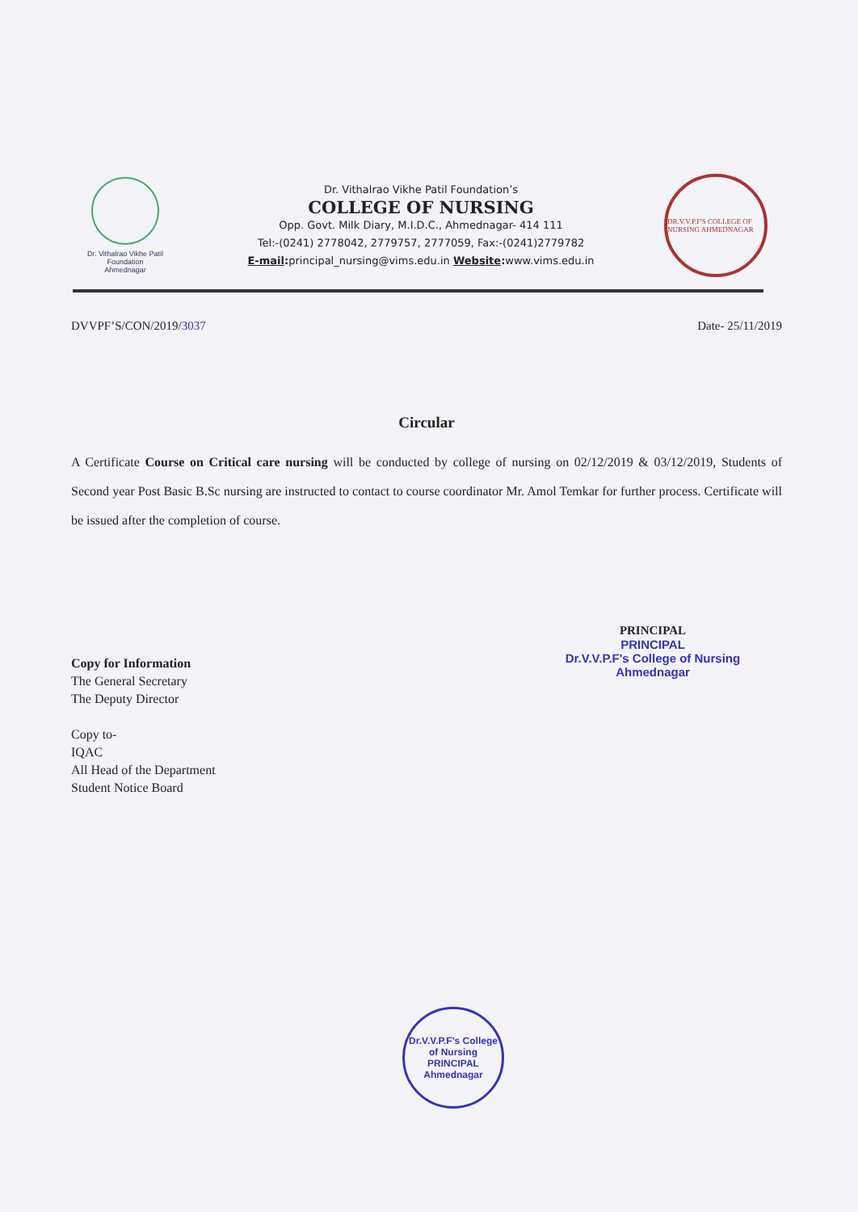Dr. Vithalrao Vikhe Patil
Foundation
Ahmednagar
Dr. Vithalrao Vikhe Patil Foundation’s
COLLEGE OF NURSING
Opp. Govt. Milk Diary, M.I.D.C., Ahmednagar- 414 111
Tel:-(0241) 2778042, 2779757, 2777059, Fax:-(0241)2779782
E-mail: principal_nursing@vims.edu.in Website: www.vims.edu.in
DR.V.V.P.F'S COLLEGE OF NURSING AHMEDNAGAR
DVVPF’S/CON/2019/3037 Date- 25/11/2019
Circular
A Certificate Course on Critical care nursing will be conducted by college of nursing on 02/12/2019 & 03/12/2019, Students of Second year Post Basic B.Sc nursing are instructed to contact to course coordinator Mr. Amol Temkar for further process. Certificate will be issued after the completion of course.
PRINCIPAL
PRINCIPAL
Dr.V.V.P.F's College of Nursing
Ahmednagar
Copy for Information
The General Secretary
The Deputy Director
Copy to-
IQAC
All Head of the Department
Student Notice Board
Dr.V.V.P.F's College of Nursing
PRINCIPAL
Ahmednagar